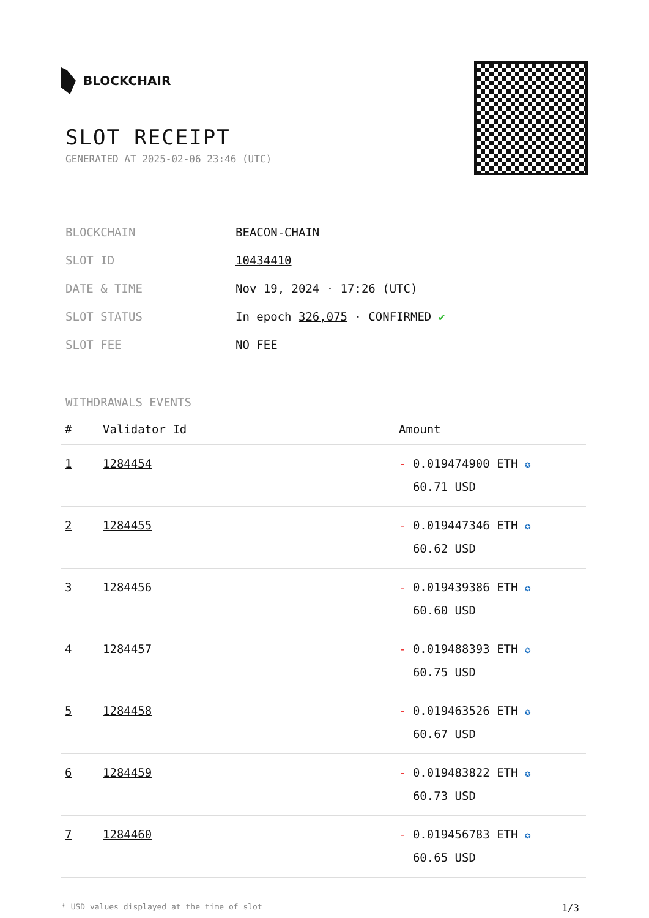BLOCKCHAIR
SLOT RECEIPT
GENERATED AT 2025-02-06 23:46 (UTC)
| BLOCKCHAIN | BEACON-CHAIN |
| SLOT ID | 10434410 |
| DATE & TIME | Nov 19, 2024 · 17:26 (UTC) |
| SLOT STATUS | In epoch 326,075 · CONFIRMED ✔ |
| SLOT FEE | NO FEE |
WITHDRAWALS EVENTS
| # | Validator Id | Amount |
| --- | --- | --- |
| 1 | 1284454 | - 0.019474900 ETH ✪ 60.71 USD |
| 2 | 1284455 | - 0.019447346 ETH ✪ 60.62 USD |
| 3 | 1284456 | - 0.019439386 ETH ✪ 60.60 USD |
| 4 | 1284457 | - 0.019488393 ETH ✪ 60.75 USD |
| 5 | 1284458 | - 0.019463526 ETH ✪ 60.67 USD |
| 6 | 1284459 | - 0.019483822 ETH ✪ 60.73 USD |
| 7 | 1284460 | - 0.019456783 ETH ✪ 60.65 USD |
* USD values displayed at the time of slot 1/3